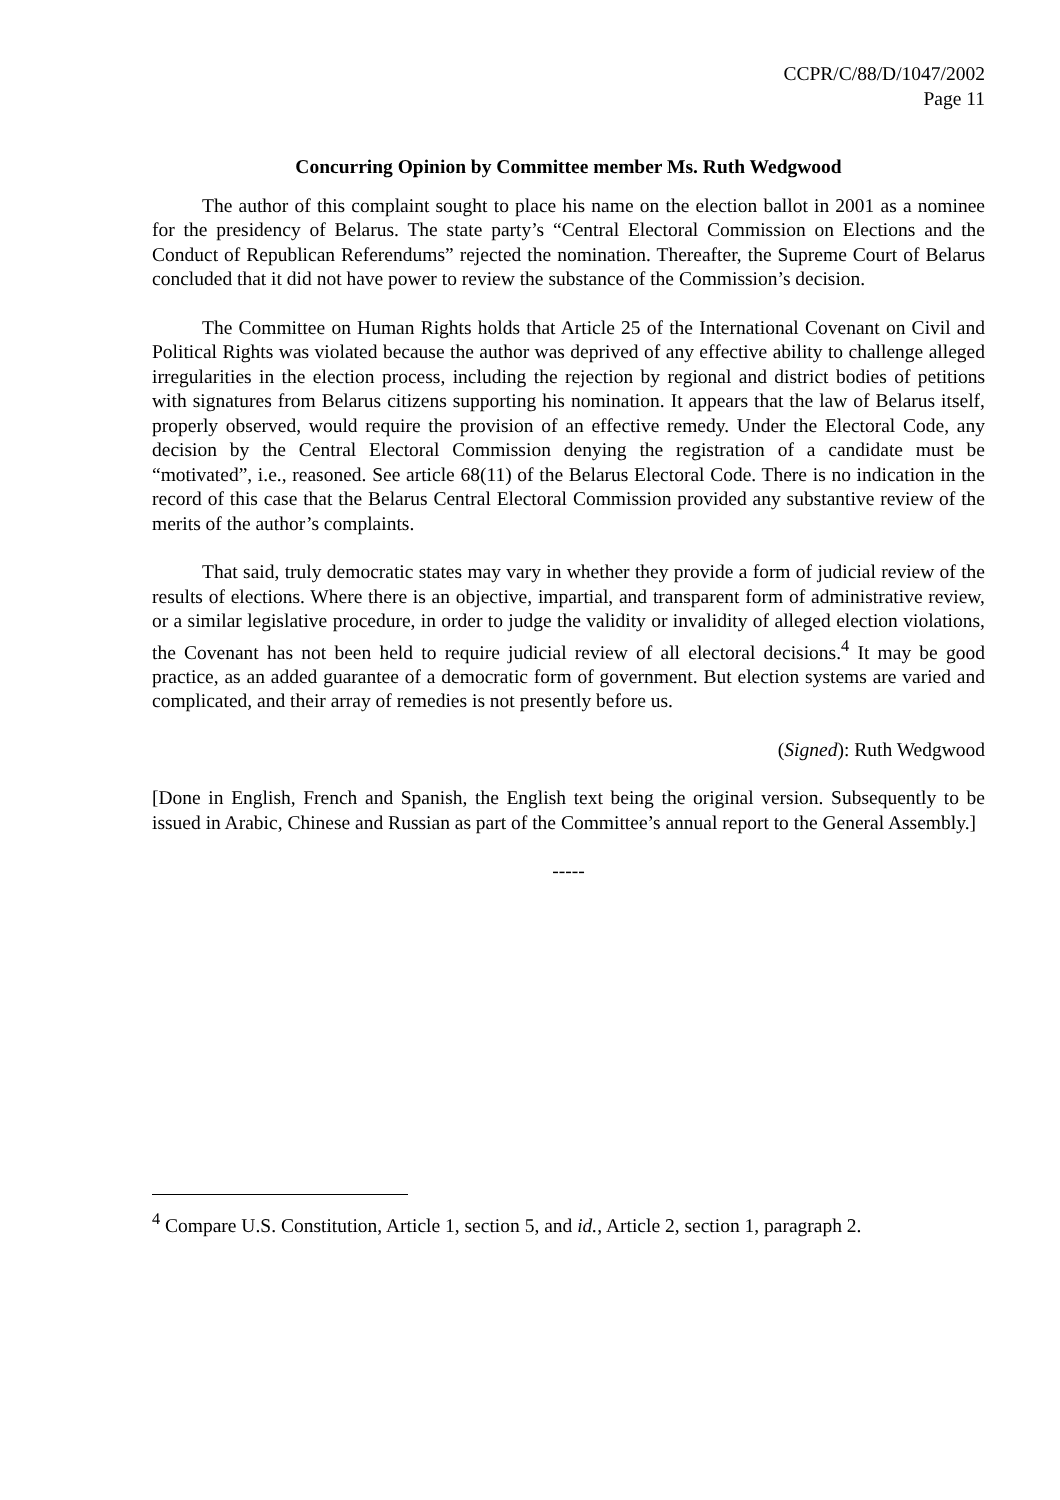CCPR/C/88/D/1047/2002
Page 11
Concurring Opinion by Committee member Ms. Ruth Wedgwood
The author of this complaint sought to place his name on the election ballot in 2001 as a nominee for the presidency of Belarus. The state party’s “Central Electoral Commission on Elections and the Conduct of Republican Referendums” rejected the nomination. Thereafter, the Supreme Court of Belarus concluded that it did not have power to review the substance of the Commission’s decision.
The Committee on Human Rights holds that Article 25 of the International Covenant on Civil and Political Rights was violated because the author was deprived of any effective ability to challenge alleged irregularities in the election process, including the rejection by regional and district bodies of petitions with signatures from Belarus citizens supporting his nomination. It appears that the law of Belarus itself, properly observed, would require the provision of an effective remedy. Under the Electoral Code, any decision by the Central Electoral Commission denying the registration of a candidate must be “motivated”, i.e., reasoned. See article 68(11) of the Belarus Electoral Code. There is no indication in the record of this case that the Belarus Central Electoral Commission provided any substantive review of the merits of the author’s complaints.
That said, truly democratic states may vary in whether they provide a form of judicial review of the results of elections. Where there is an objective, impartial, and transparent form of administrative review, or a similar legislative procedure, in order to judge the validity or invalidity of alleged election violations, the Covenant has not been held to require judicial review of all electoral decisions.<sup>4</sup> It may be good practice, as an added guarantee of a democratic form of government. But election systems are varied and complicated, and their array of remedies is not presently before us.
(Signed): Ruth Wedgwood
[Done in English, French and Spanish, the English text being the original version. Subsequently to be issued in Arabic, Chinese and Russian as part of the Committee’s annual report to the General Assembly.]
-----
<sup>4</sup> Compare U.S. Constitution, Article 1, section 5, and id., Article 2, section 1, paragraph 2.